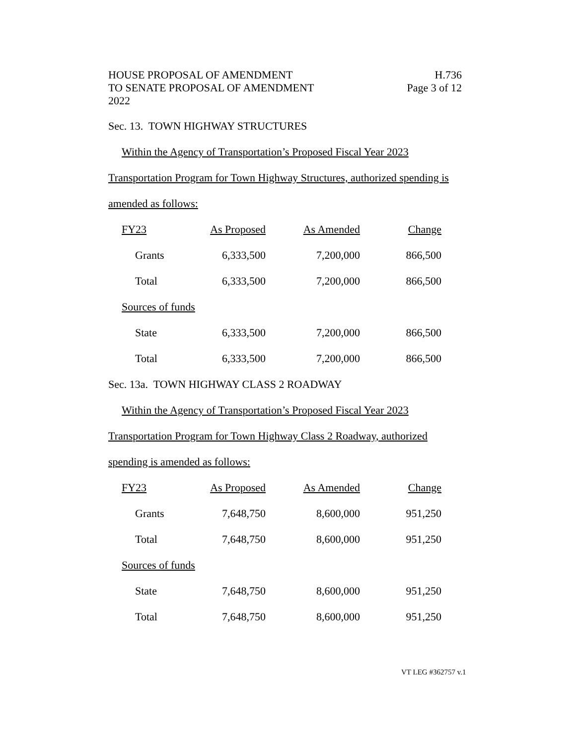HOUSE PROPOSAL OF AMENDMENT
TO SENATE PROPOSAL OF AMENDMENT
2022
H.736
Page 3 of 12
Sec. 13. TOWN HIGHWAY STRUCTURES
Within the Agency of Transportation’s Proposed Fiscal Year 2023
Transportation Program for Town Highway Structures, authorized spending is
amended as follows:
| FY23 | As Proposed | As Amended | Change |
| Grants | 6,333,500 | 7,200,000 | 866,500 |
| Total | 6,333,500 | 7,200,000 | 866,500 |
| Sources of funds | | | |
| State | 6,333,500 | 7,200,000 | 866,500 |
| Total | 6,333,500 | 7,200,000 | 866,500 |
Sec. 13a. TOWN HIGHWAY CLASS 2 ROADWAY
Within the Agency of Transportation’s Proposed Fiscal Year 2023
Transportation Program for Town Highway Class 2 Roadway, authorized
spending is amended as follows:
| FY23 | As Proposed | As Amended | Change |
| Grants | 7,648,750 | 8,600,000 | 951,250 |
| Total | 7,648,750 | 8,600,000 | 951,250 |
| Sources of funds | | | |
| State | 7,648,750 | 8,600,000 | 951,250 |
| Total | 7,648,750 | 8,600,000 | 951,250 |
VT LEG #362757 v.1